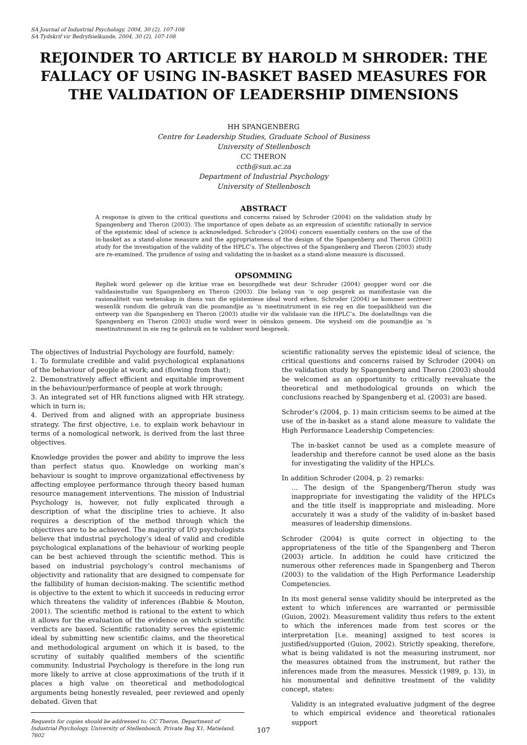SA Journal of Industrial Psychology, 2004, 30 (2), 107-108
SA Tydskrif vir Bedryfsielkunde, 2004, 30 (2), 107-108
REJOINDER TO ARTICLE BY HAROLD M SHRODER: THE FALLACY OF USING IN-BASKET BASED MEASURES FOR THE VALIDATION OF LEADERSHIP DIMENSIONS
HH SPANGENBERG
Centre for Leadership Studies, Graduate School of Business
University of Stellenbosch
CC THERON
ccth@sun.ac.za
Department of Industrial Psychology
University of Stellenbosch
ABSTRACT
A response is given to the critical questions and concerns raised by Schroder (2004) on the validation study by Spangenberg and Theron (2003). The importance of open debate as an expression of scientific rationally in service of the epistemic ideal of science is acknowledged. Schroder’s (2004) concern essentially centers on the use of the in-basket as a stand-alone measure and the appropriateness of the design of the Spangenberg and Theron (2003) study for the investigation of the validity of the HPLC’s. The objectives of the Spangenberg and Theron (2003) study are re-examined. The prudence of using and validating the in-basket as a stand-alone measure is discussed.
OPSOMMING
Repliek word gelewer op die kritise vrae en besorgdhede wat deur Schroder (2004) geopper word oor die validasiestudie van Spangenberg en Theron (2003). Die belang van ’n oop gesprek as manifestasie van die rasionaliteit van wetenskap in diens van die epistemiese ideal word erken. Schroder (2004) se kommer sentreer wesenlik rondom die gebruik van die posmandjie as ‘n meetinstrument in eie reg en die toepaslikheid van die ontwerp van die Spangenberg en Theron (2003) studie vir die validasie van die HPLC’s. Die doelstellings van die Spangenberg en Theron (2003) studie word weer in oënskou geneem. Die wysheid om die posmandjie as ’n meetinstrument in eie reg te gebruik en te valideer word bespreek.
The objectives of Industrial Psychology are fourfold, namely:
1. To formulate credible and valid psychological explanations of the behaviour of people at work; and (flowing from that);
2. Demonstratively affect efficient and equitable improvement in the behaviour/performance of people at work through;
3. An integrated set of HR functions aligned with HR strategy, which in turn is;
4. Derived from and aligned with an appropriate business strategy. The first objective, i.e. to explain work behaviour in terms of a nomological network, is derived from the last three objectives.
Knowledge provides the power and ability to improve the less than perfect status quo. Knowledge on working man’s behaviour is sought to improve organizational effectiveness by affecting employee performance through theory based human resource management interventions. The mission of Industrial Psychology is, however, not fully explicated through a description of what the discipline tries to achieve. It also requires a description of the method through which the objectives are to be achieved. The majority of I/O psychologists believe that industrial psychology’s ideal of valid and credible psychological explanations of the behaviour of working people can be best achieved through the scientific method. This is based on industrial psychology’s control mechanisms of objectivity and rationality that are designed to compensate for the fallibility of human decision-making. The scientific method is objective to the extent to which it succeeds in reducing error which threatens the validity of inferences (Babbie & Mouton, 2001). The scientific method is rational to the extent to which it allows for the evaluation of the evidence on which scientific verdicts are based. Scientific rationality serves the epistemic ideal by submitting new scientific claims, and the theoretical and methodological argument on which it is based, to the scrutiny of suitably qualified members of the scientific community. Industrial Psychology is therefore in the long run more likely to arrive at close approximations of the truth if it places a high value on theoretical and methodological arguments being honestly revealed, peer reviewed and openly debated. Given that
Requests for copies should be addressed to: CC Theron, Department of Industrial Psychology, University of Stellenbosch, Private Bag X1, Matieland, 7602
scientific rationality serves the epistemic ideal of science, the critical questions and concerns raised by Schroder (2004) on the validation study by Spangenberg and Theron (2003) should be welcomed as an opportunity to critically reevaluate the theoretical and methodological grounds on which the conclusions reached by Spangenberg et al. (2003) are based.
Schroder’s (2004, p. 1) main criticism seems to be aimed at the use of the in-basket as a stand alone measure to validate the High Performance Leadership Competencies:
The in-basket cannot be used as a complete measure of leadership and therefore cannot be used alone as the basis for investigating the validity of the HPLCs.
In addition Schroder (2004, p. 2) remarks:
... The design of the Spangenberg/Theron study was inappropriate for investigating the validity of the HPLCs and the title itself is inappropriate and misleading. More accurately it was a study of the validity of in-basket based measures of leadership dimensions.
Schroder (2004) is quite correct in objecting to the appropriateness of the title of the Spangenberg and Theron (2003) article. In addition he could have criticized the numerous other references made in Spangenberg and Theron (2003) to the validation of the High Performance Leadership Competencies.
In its most general sense validity should be interpreted as the extent to which inferences are warranted or permissible (Guion, 2002). Measurement validity thus refers to the extent to which the inferences made from test scores or the interpretation [i.e. meaning] assigned to test scores is justified/supported (Guion, 2002). Strictly speaking, therefore, what is being validated is not the measuring instrument, nor the measures obtained from the instrument, but rather the inferences made from the measures. Messick (1989, p. 13), in his monumental and definitive treatment of the validity concept, states:
Validity is an integrated evaluative judgment of the degree to which empirical evidence and theoretical rationales support
107